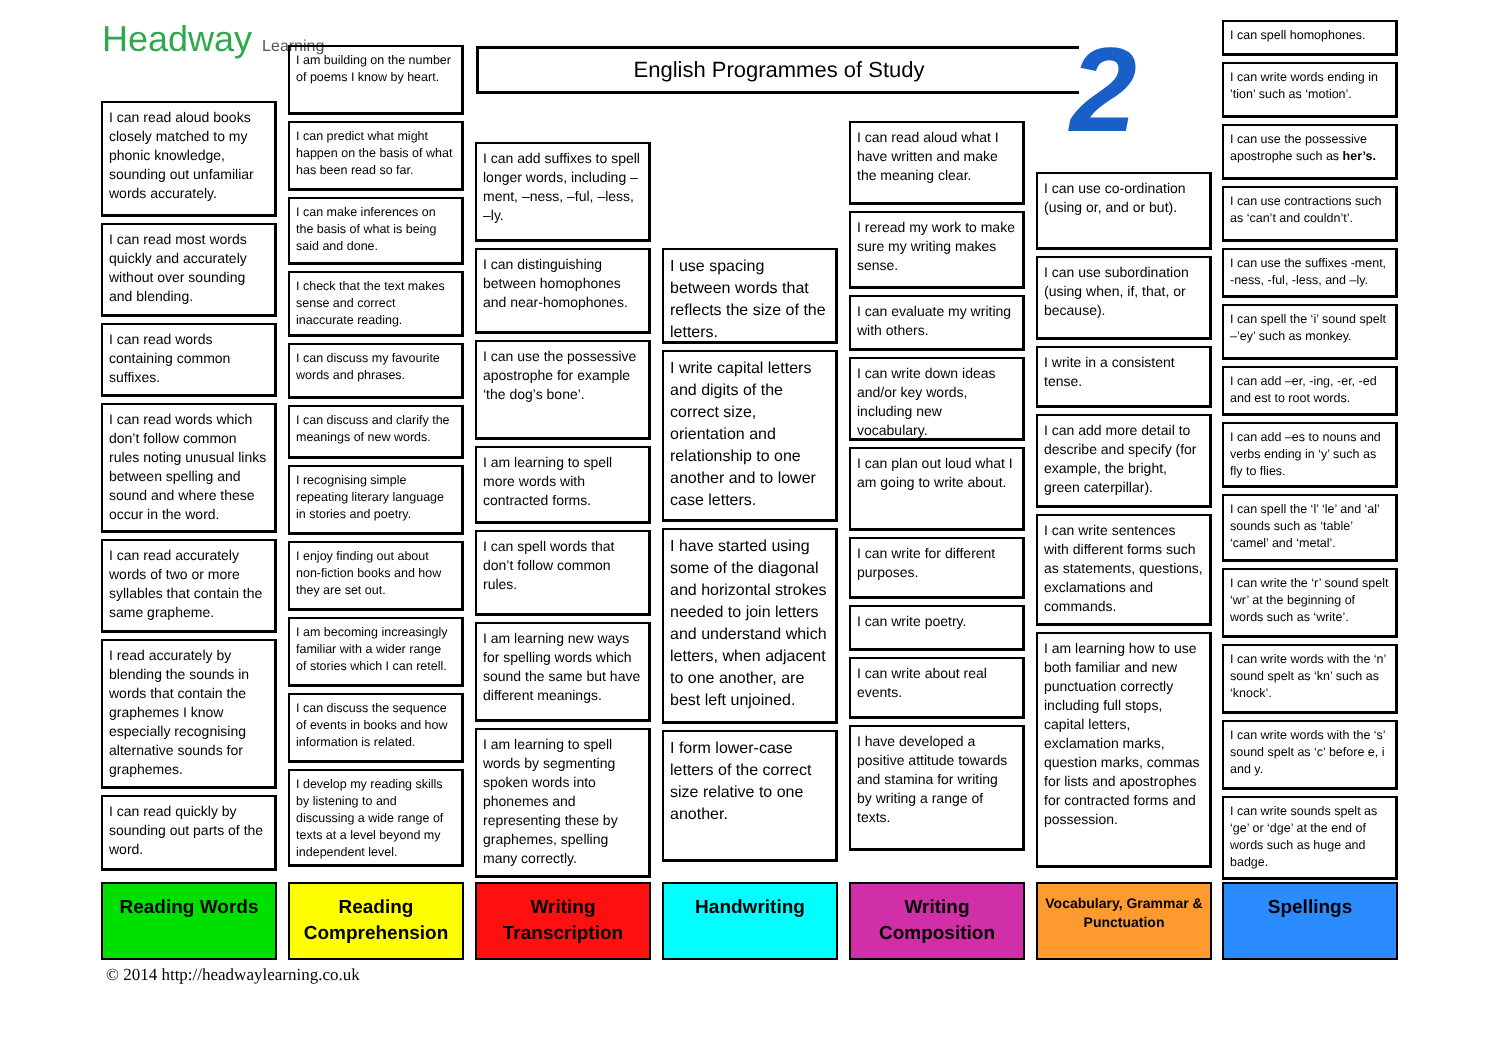Headway Learning English Programmes of Study 2
I can read aloud books closely matched to my phonic knowledge, sounding out unfamiliar words accurately.
I can read most words quickly and accurately without over sounding and blending.
I can read words containing common suffixes.
I can read words which don’t follow common rules noting unusual links between spelling and sound and where these occur in the word.
I can read accurately words of two or more syllables that contain the same grapheme.
I read accurately by blending the sounds in words that contain the graphemes I know especially recognising alternative sounds for graphemes.
I can read quickly by sounding out parts of the word.
I am building on the number of poems I know by heart.
I can predict what might happen on the basis of what has been read so far.
I can make inferences on the basis of what is being said and done.
I check that the text makes sense and correct inaccurate reading.
I can discuss my favourite words and phrases.
I can discuss and clarify the meanings of new words.
I recognising simple repeating literary language in stories and poetry.
I enjoy finding out about non-fiction books and how they are set out.
I am becoming increasingly familiar with a wider range of stories which I can retell.
I can discuss the sequence of events in books and how information is related.
I develop my reading skills by listening to and discussing a wide range of texts at a level beyond my independent level.
I can add suffixes to spell longer words, including –ment, –ness, –ful, –less, –ly.
I can distinguishing between homophones and near-homophones.
I can use the possessive apostrophe for example ‘the dog’s bone’.
I am learning to spell more words with contracted forms.
I can spell words that don’t follow common rules.
I am learning new ways for spelling words which sound the same but have different meanings.
I am learning to spell words by segmenting spoken words into phonemes and representing these by graphemes, spelling many correctly.
I use spacing between words that reflects the size of the letters.
I write capital letters and digits of the correct size, orientation and relationship to one another and to lower case letters.
I have started using some of the diagonal and horizontal strokes needed to join letters and understand which letters, when adjacent to one another, are best left unjoined.
I form lower-case letters of the correct size relative to one another.
I can read aloud what I have written and make the meaning clear.
I reread my work to make sure my writing makes sense.
I can evaluate my writing with others.
I can write down ideas and/or key words, including new vocabulary.
I can plan out loud what I am going to write about.
I can write for different purposes.
I can write poetry.
I can write about real events.
I have developed a positive attitude towards and stamina for writing by writing a range of texts.
I can use co-ordination (using or, and or but).
I can use subordination (using when, if, that, or because).
I write in a consistent tense.
I can add more detail to describe and specify (for example, the bright, green caterpillar).
I can write sentences with different forms such as statements, questions, exclamations and commands.
I am learning how to use both familiar and new punctuation correctly including full stops, capital letters, exclamation marks, question marks, commas for lists and apostrophes for contracted forms and possession.
I can spell homophones.
I can write words ending in ’tion’ such as ‘motion’.
I can use the possessive apostrophe such as her’s.
I can use contractions such as ‘can’t and couldn’t’.
I can use the suffixes -ment, -ness, -ful, -less, and –ly.
I can spell the ‘i’ sound spelt –’ey’ such as monkey.
I can add –er, -ing, -er, -ed and est to root words.
I can add –es to nouns and verbs ending in ‘y’ such as fly to flies.
I can spell the ‘l’ ‘le’ and ‘al’ sounds such as ‘table’ ‘camel’ and ‘metal’.
I can write the ‘r’ sound spelt ‘wr’ at the beginning of words such as ‘write’.
I can write words with the ‘n’ sound spelt as ‘kn’ such as ‘knock’.
I can write words with the ‘s’ sound spelt as ‘c’ before e, i and y.
I can write sounds spelt as ‘ge’ or ‘dge’ at the end of words such as huge and badge.
Reading Words
Reading Comprehension
Writing Transcription
Handwriting
Writing Composition
Vocabulary, Grammar & Punctuation
Spellings
© 2014 http://headwaylearning.co.uk